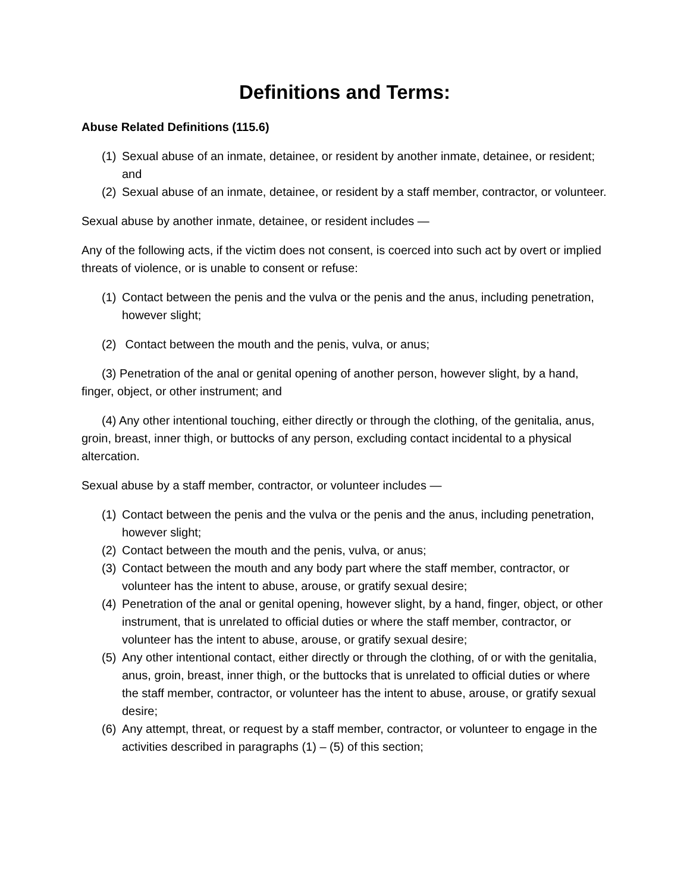Definitions and Terms:
Abuse Related Definitions (115.6)
(1) Sexual abuse of an inmate, detainee, or resident by another inmate, detainee, or resident; and
(2) Sexual abuse of an inmate, detainee, or resident by a staff member, contractor, or volunteer.
Sexual abuse by another inmate, detainee, or resident includes —
Any of the following acts, if the victim does not consent, is coerced into such act by overt or implied threats of violence, or is unable to consent or refuse:
(1) Contact between the penis and the vulva or the penis and the anus, including penetration, however slight;
(2) Contact between the mouth and the penis, vulva, or anus;
(3) Penetration of the anal or genital opening of another person, however slight, by a hand, finger, object, or other instrument; and
(4) Any other intentional touching, either directly or through the clothing, of the genitalia, anus, groin, breast, inner thigh, or buttocks of any person, excluding contact incidental to a physical altercation.
Sexual abuse by a staff member, contractor, or volunteer includes —
(1) Contact between the penis and the vulva or the penis and the anus, including penetration, however slight;
(2) Contact between the mouth and the penis, vulva, or anus;
(3) Contact between the mouth and any body part where the staff member, contractor, or volunteer has the intent to abuse, arouse, or gratify sexual desire;
(4) Penetration of the anal or genital opening, however slight, by a hand, finger, object, or other instrument, that is unrelated to official duties or where the staff member, contractor, or volunteer has the intent to abuse, arouse, or gratify sexual desire;
(5) Any other intentional contact, either directly or through the clothing, of or with the genitalia, anus, groin, breast, inner thigh, or the buttocks that is unrelated to official duties or where the staff member, contractor, or volunteer has the intent to abuse, arouse, or gratify sexual desire;
(6) Any attempt, threat, or request by a staff member, contractor, or volunteer to engage in the activities described in paragraphs (1) – (5) of this section;